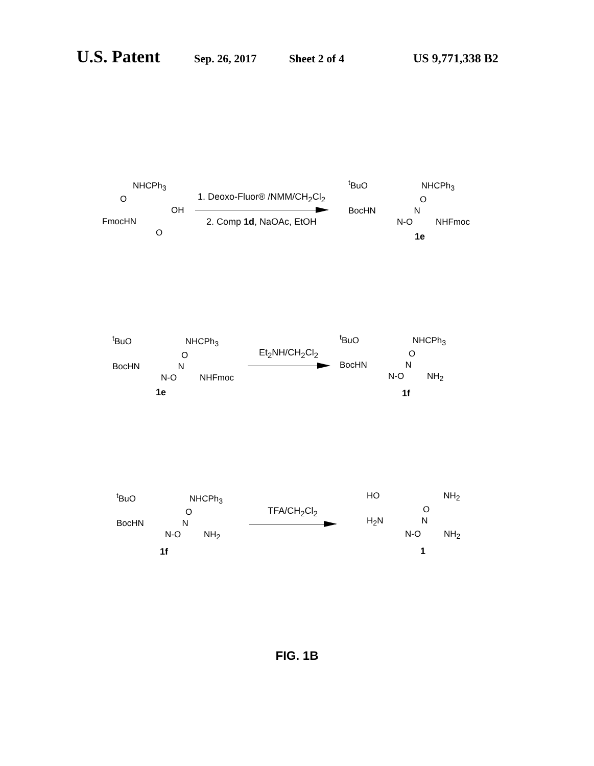U.S. Patent Sep. 26, 2017 Sheet 2 of 4 US 9,771,338 B2
NHCPh<sub>3</sub>
O
OH
FmocHN
O
1. Deoxo-Fluor® /NMM/CH<sub>2</sub>Cl<sub>2</sub>
2. Comp 1d, NaOAc, EtOH
<sup>t</sup> BuO NHCPh<sub>3</sub>
O
BocHN N
N-O NHFmoc
1e
<sup>t</sup> BuO NHCPh<sub>3</sub>
O
BocHN N
N-O NHFmoc
1e
Et<sub>2</sub>NH/CH<sub>2</sub>Cl<sub>2</sub>
<sup>t</sup> BuO NHCPh<sub>3</sub>
O
BocHN N
N-O NH<sub>2</sub>
1f
<sup>t</sup> BuO NHCPh<sub>3</sub>
O
BocHN N
N-O NH<sub>2</sub>
1f
TFA/CH<sub>2</sub>Cl<sub>2</sub>
HO NH<sub>2</sub>
O
H<sub>2</sub>N N
N-O NH<sub>2</sub>
1
FIG. 1B